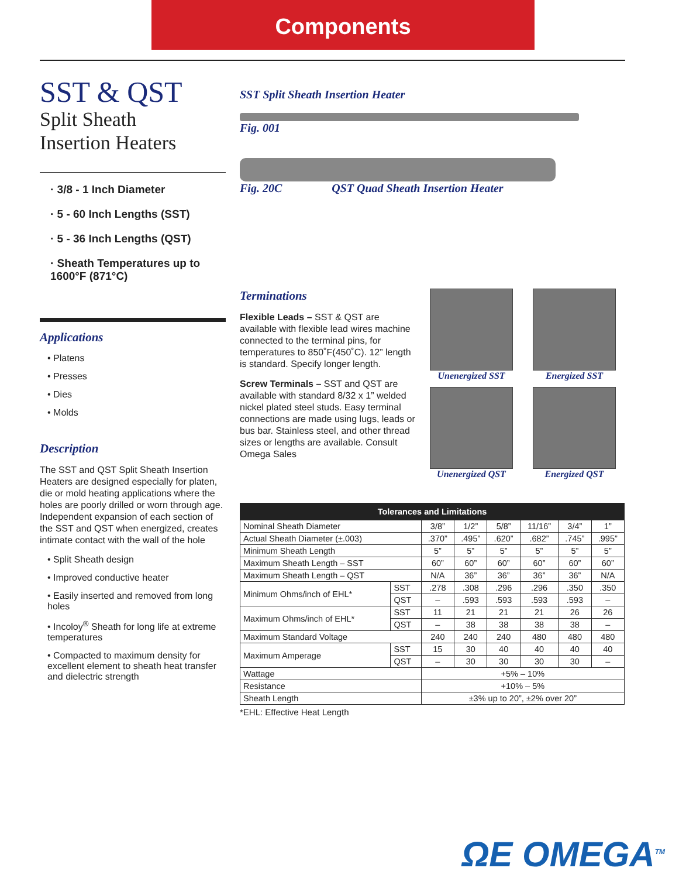Components
SST & QST
Split Sheath
Insertion Heaters
· 3/8 - 1 Inch Diameter
· 5 - 60 Inch Lengths (SST)
· 5 - 36 Inch Lengths (QST)
· Sheath Temperatures up to 1600°F (871°C)
Applications
• Platens
• Presses
• Dies
• Molds
Description
The SST and QST Split Sheath Insertion Heaters are designed especially for platen, die or mold heating applications where the holes are poorly drilled or worn through age. Independent expansion of each section of the SST and QST when energized, creates intimate contact with the wall of the hole
• Split Sheath design
• Improved conductive heater
• Easily inserted and removed from long holes
• Incoloy<sup>®</sup> Sheath for long life at extreme temperatures
• Compacted to maximum density for excellent element to sheath heat transfer and dielectric strength
SST Split Sheath Insertion Heater
Fig. 001
Fig. 20C QST Quad Sheath Insertion Heater
Terminations
Flexible Leads – SST & QST are available with flexible lead wires machine connected to the terminal pins, for temperatures to 850˚F(450˚C). 12” length is standard. Specify longer length.
Screw Terminals – SST and QST are available with standard 8/32 x 1” welded nickel plated steel studs. Easy terminal connections are made using lugs, leads or bus bar. Stainless steel, and other thread sizes or lengths are available. Consult Omega Sales
Unenergized SST
Energized SST
Unenergized QST
Energized QST
| Tolerances and Limitations | | | | | | | |
| --- | --- | --- | --- | --- | --- | --- | --- |
| Nominal Sheath Diameter | | 3/8” | 1/2” | 5/8” | 11/16” | 3/4” | 1” |
| Actual Sheath Diameter (±.003) | | .370” | .495” | .620” | .682” | .745” | .995” |
| Minimum Sheath Length | | 5” | 5” | 5” | 5” | 5” | 5” |
| Maximum Sheath Length – SST | | 60” | 60” | 60” | 60” | 60” | 60” |
| Maximum Sheath Length – QST | | N/A | 36” | 36” | 36” | 36” | N/A |
| Minimum Ohms/inch of EHL* | SST | .278 | .308 | .296 | .296 | .350 | .350 |
| | QST | – | .593 | .593 | .593 | .593 | – |
| Maximum Ohms/inch of EHL* | SST | 11 | 21 | 21 | 21 | 26 | 26 |
| | QST | – | 38 | 38 | 38 | 38 | – |
| Maximum Standard Voltage | | 240 | 240 | 240 | 480 | 480 | 480 |
| Maximum Amperage | SST | 15 | 30 | 40 | 40 | 40 | 40 |
| | QST | – | 30 | 30 | 30 | 30 | – |
| Wattage | | +5% – 10% | | | | | |
| Resistance | | +10% – 5% | | | | | |
| Sheath Length | | ±3% up to 20”, ±2% over 20” | | | | | |
*EHL: Effective Heat Length
ΩE OMEGA<sup>TM</sup>